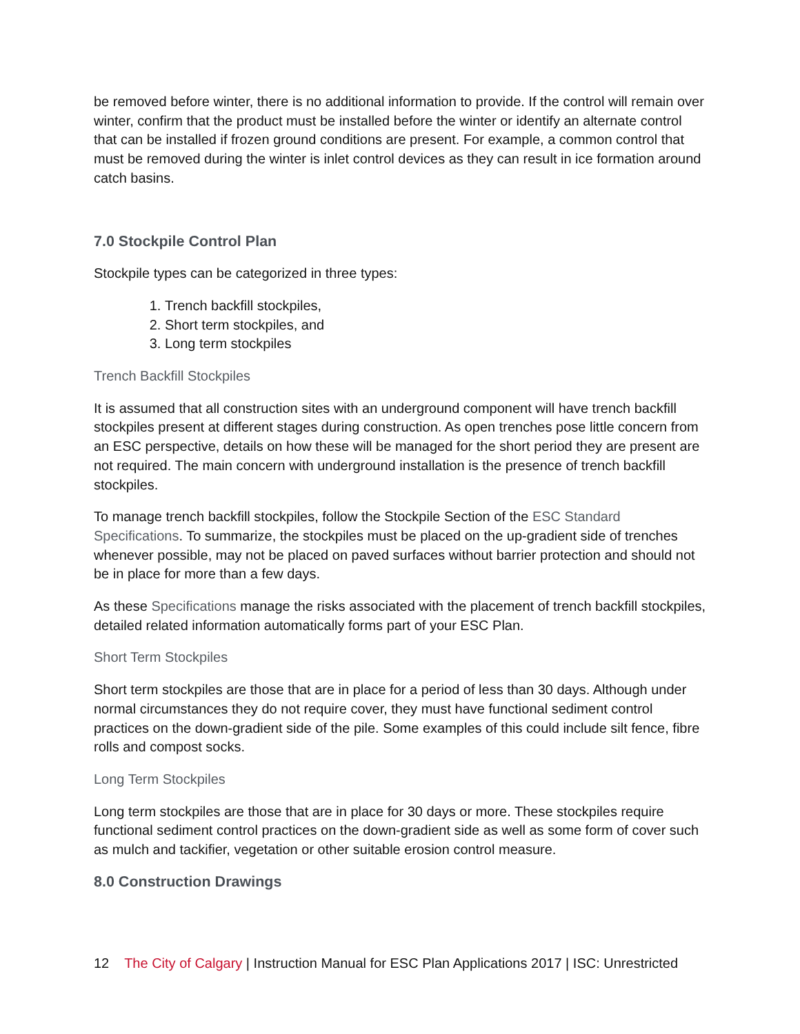be removed before winter, there is no additional information to provide. If the control will remain over winter, confirm that the product must be installed before the winter or identify an alternate control that can be installed if frozen ground conditions are present. For example, a common control that must be removed during the winter is inlet control devices as they can result in ice formation around catch basins.
7.0 Stockpile Control Plan
Stockpile types can be categorized in three types:
1. Trench backfill stockpiles,
2. Short term stockpiles, and
3. Long term stockpiles
Trench Backfill Stockpiles
It is assumed that all construction sites with an underground component will have trench backfill stockpiles present at different stages during construction. As open trenches pose little concern from an ESC perspective, details on how these will be managed for the short period they are present are not required. The main concern with underground installation is the presence of trench backfill stockpiles.
To manage trench backfill stockpiles, follow the Stockpile Section of the ESC Standard Specifications. To summarize, the stockpiles must be placed on the up-gradient side of trenches whenever possible, may not be placed on paved surfaces without barrier protection and should not be in place for more than a few days.
As these Specifications manage the risks associated with the placement of trench backfill stockpiles, detailed related information automatically forms part of your ESC Plan.
Short Term Stockpiles
Short term stockpiles are those that are in place for a period of less than 30 days. Although under normal circumstances they do not require cover, they must have functional sediment control practices on the down-gradient side of the pile. Some examples of this could include silt fence, fibre rolls and compost socks.
Long Term Stockpiles
Long term stockpiles are those that are in place for 30 days or more. These stockpiles require functional sediment control practices on the down-gradient side as well as some form of cover such as mulch and tackifier, vegetation or other suitable erosion control measure.
8.0 Construction Drawings
12 The City of Calgary | Instruction Manual for ESC Plan Applications 2017 | ISC: Unrestricted